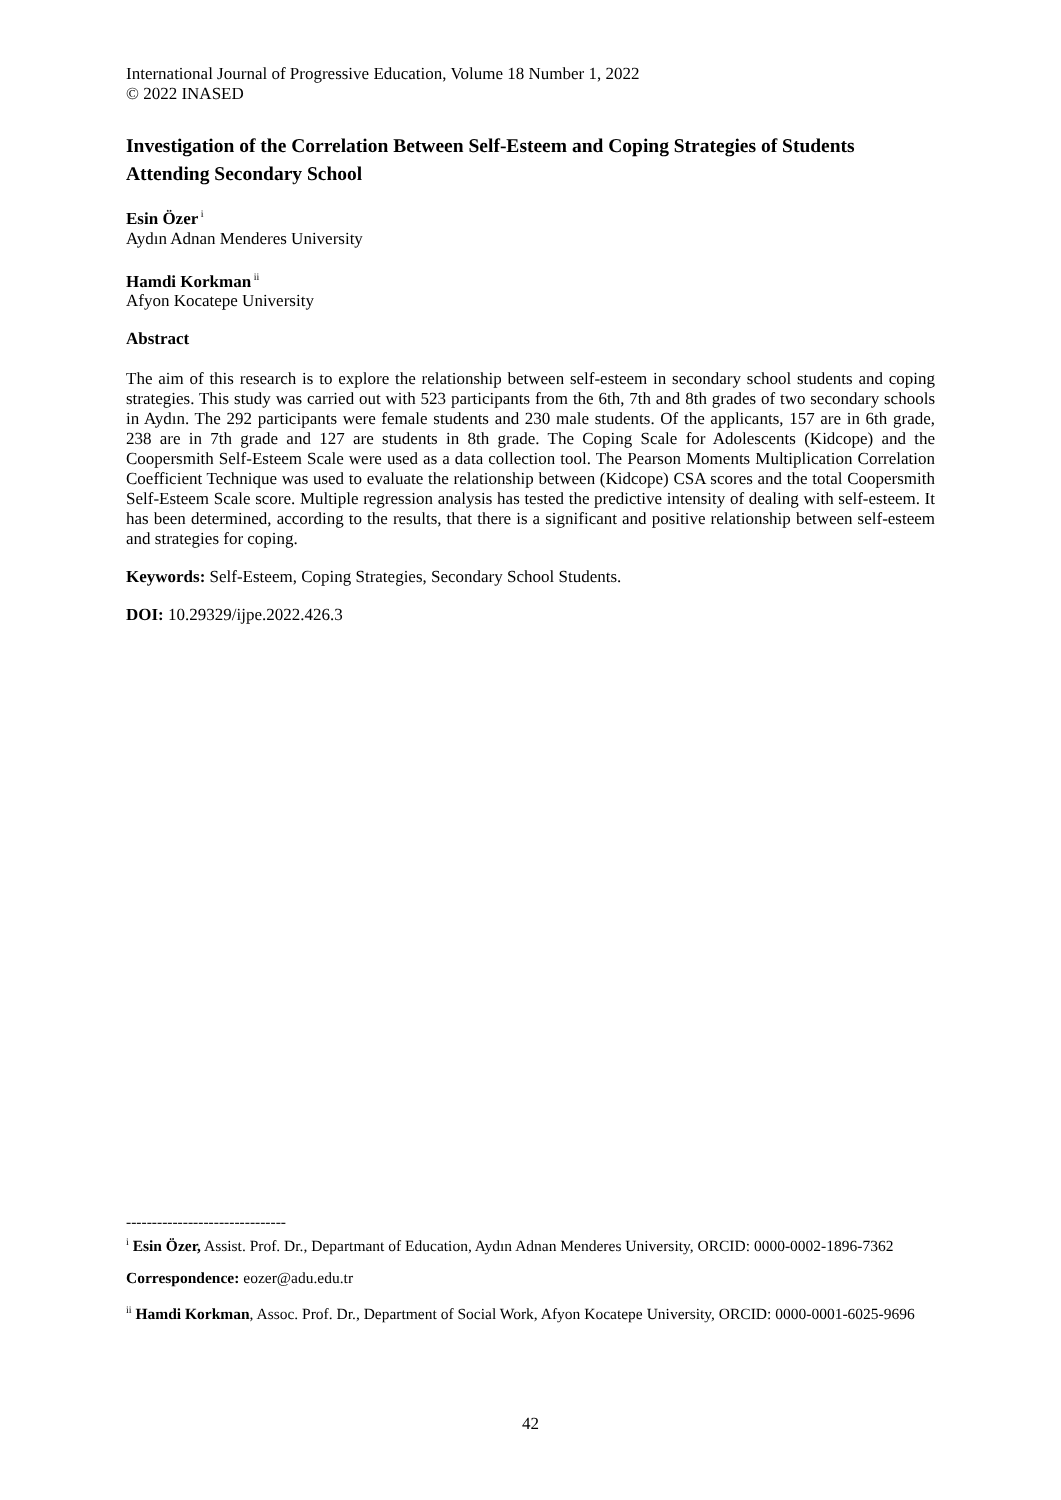International Journal of Progressive Education, Volume 18 Number 1, 2022
© 2022 INASED
Investigation of the Correlation Between Self-Esteem and Coping Strategies of Students Attending Secondary School
Esin Özer<sup>i</sup>
Aydın Adnan Menderes University
Hamdi Korkman<sup>ii</sup>
Afyon Kocatepe University
Abstract
The aim of this research is to explore the relationship between self-esteem in secondary school students and coping strategies. This study was carried out with 523 participants from the 6th, 7th and 8th grades of two secondary schools in Aydın. The 292 participants were female students and 230 male students. Of the applicants, 157 are in 6th grade, 238 are in 7th grade and 127 are students in 8th grade. The Coping Scale for Adolescents (Kidcope) and the Coopersmith Self-Esteem Scale were used as a data collection tool. The Pearson Moments Multiplication Correlation Coefficient Technique was used to evaluate the relationship between (Kidcope) CSA scores and the total Coopersmith Self-Esteem Scale score. Multiple regression analysis has tested the predictive intensity of dealing with self-esteem. It has been determined, according to the results, that there is a significant and positive relationship between self-esteem and strategies for coping.
Keywords: Self-Esteem, Coping Strategies, Secondary School Students.
DOI: 10.29329/ijpe.2022.426.3
-------------------------------
<sup>i</sup> Esin Özer, Assist. Prof. Dr., Departmant of Education, Aydın Adnan Menderes University, ORCID: 0000-0002-1896-7362
Correspondence: eozer@adu.edu.tr
<sup>ii</sup> Hamdi Korkman, Assoc. Prof. Dr., Department of Social Work, Afyon Kocatepe University, ORCID: 0000-0001-6025-9696
42